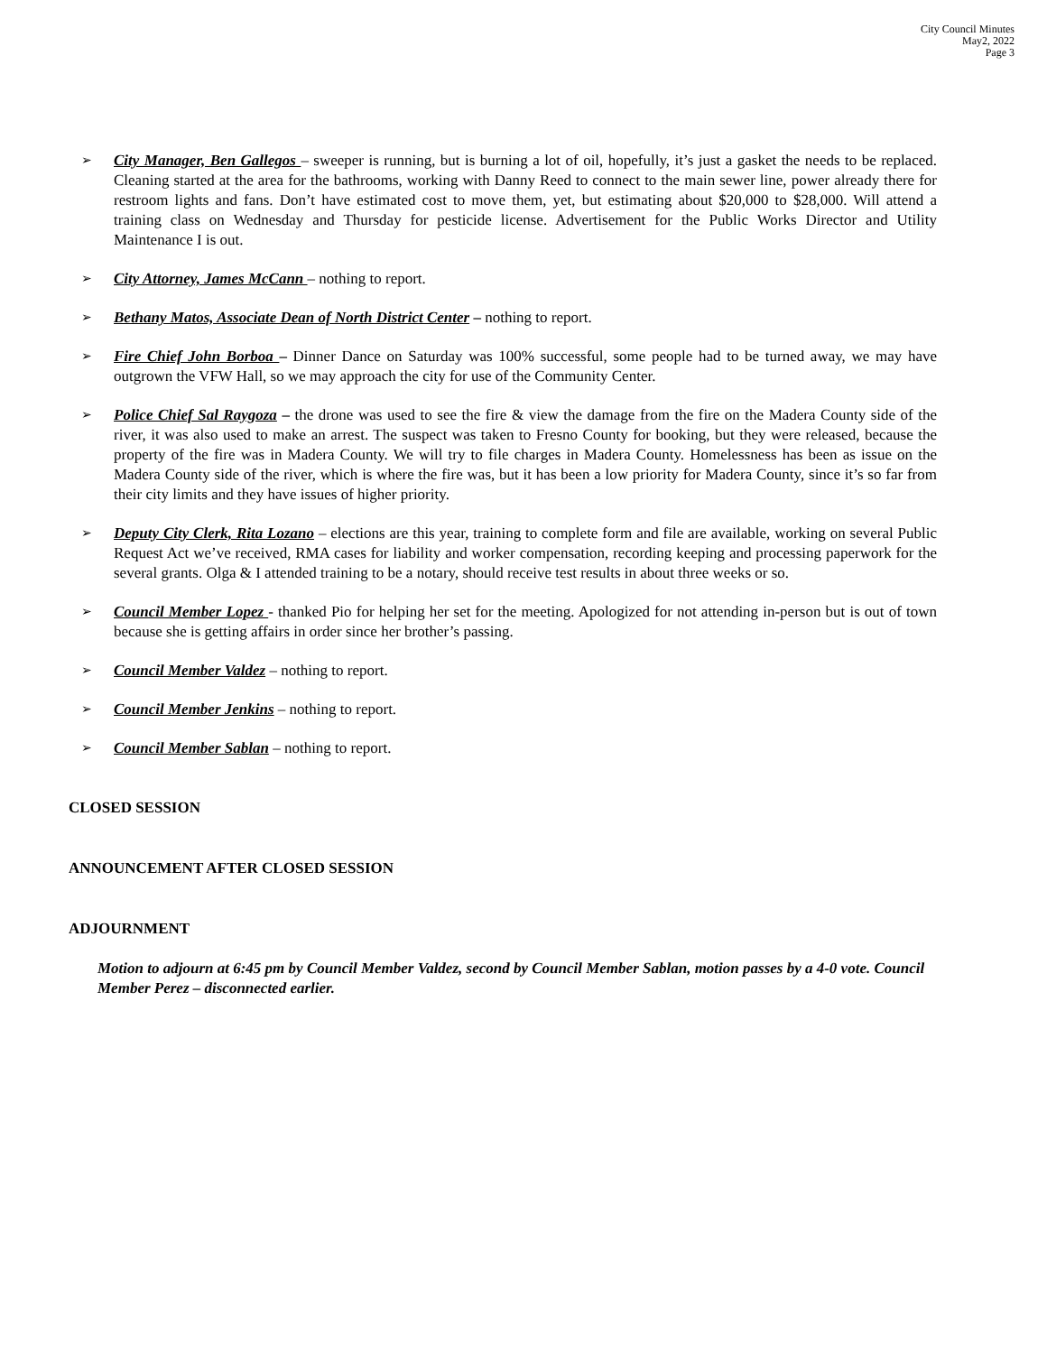City Council Minutes
May2, 2022
Page 3
➢
City Manager, Ben Gallegos – sweeper is running, but is burning a lot of oil, hopefully, it’s just a gasket the needs to be replaced. Cleaning started at the area for the bathrooms, working with Danny Reed to connect to the main sewer line, power already there for restroom lights and fans. Don’t have estimated cost to move them, yet, but estimating about $20,000 to $28,000. Will attend a training class on Wednesday and Thursday for pesticide license. Advertisement for the Public Works Director and Utility Maintenance I is out.
➢
City Attorney, James McCann – nothing to report.
➢
Bethany Matos, Associate Dean of North District Center – nothing to report.
➢
Fire Chief John Borboa – Dinner Dance on Saturday was 100% successful, some people had to be turned away, we may have outgrown the VFW Hall, so we may approach the city for use of the Community Center.
➢
Police Chief Sal Raygoza – the drone was used to see the fire & view the damage from the fire on the Madera County side of the river, it was also used to make an arrest. The suspect was taken to Fresno County for booking, but they were released, because the property of the fire was in Madera County. We will try to file charges in Madera County. Homelessness has been as issue on the Madera County side of the river, which is where the fire was, but it has been a low priority for Madera County, since it’s so far from their city limits and they have issues of higher priority.
➢
Deputy City Clerk, Rita Lozano – elections are this year, training to complete form and file are available, working on several Public Request Act we’ve received, RMA cases for liability and worker compensation, recording keeping and processing paperwork for the several grants. Olga & I attended training to be a notary, should receive test results in about three weeks or so.
➢
Council Member Lopez - thanked Pio for helping her set for the meeting. Apologized for not attending in-person but is out of town because she is getting affairs in order since her brother’s passing.
➢
Council Member Valdez – nothing to report.
➢
Council Member Jenkins – nothing to report.
➢
Council Member Sablan – nothing to report.
CLOSED SESSION
ANNOUNCEMENT AFTER CLOSED SESSION
ADJOURNMENT
Motion to adjourn at 6:45 pm by Council Member Valdez, second by Council Member Sablan, motion passes by a 4-0 vote. Council Member Perez – disconnected earlier.